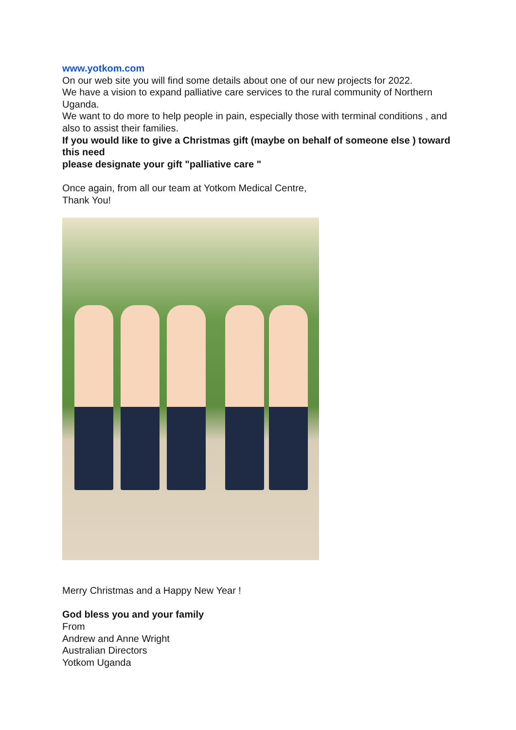www.yotkom.com
On our web site you will find some details about one of our new projects for 2022.
We have a vision to expand palliative care services to the rural community of Northern Uganda.
We want to do more to help people in pain, especially those with terminal conditions , and also to assist their families.
If you would like to give a Christmas gift (maybe on behalf of someone else ) toward this need
please designate your gift "palliative care "
Once again, from all our team at Yotkom Medical Centre,
Thank You!
Merry Christmas and a Happy New Year !
God bless you and your family
From
Andrew and Anne Wright
Australian Directors
Yotkom Uganda